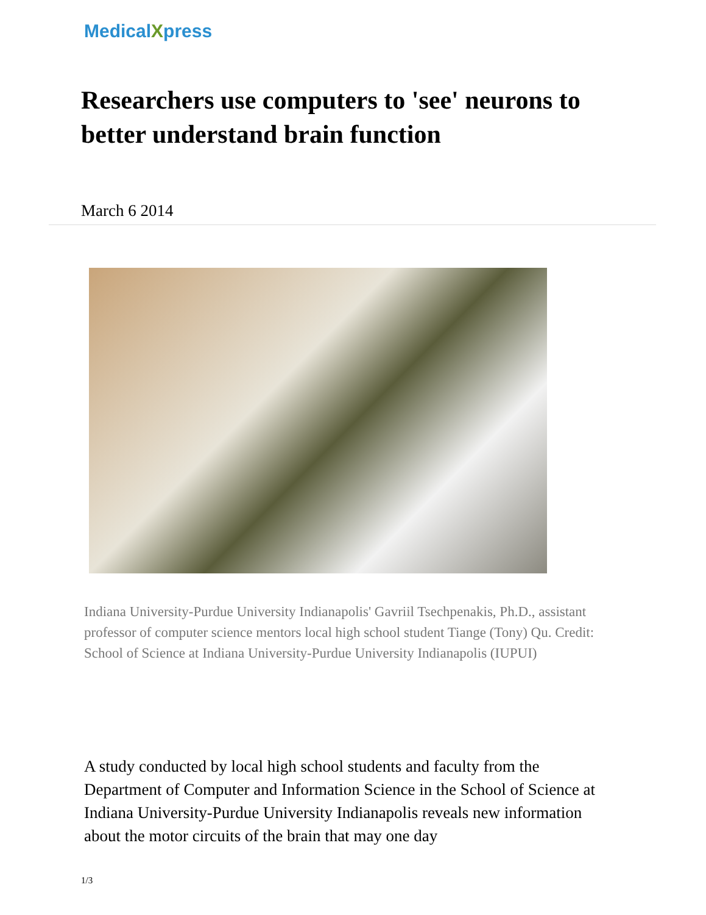MedicalXpress
Researchers use computers to 'see' neurons to better understand brain function
March 6 2014
Indiana University-Purdue University Indianapolis' Gavriil Tsechpenakis, Ph.D., assistant professor of computer science mentors local high school student Tiange (Tony) Qu. Credit: School of Science at Indiana University-Purdue University Indianapolis (IUPUI)
A study conducted by local high school students and faculty from the Department of Computer and Information Science in the School of Science at Indiana University-Purdue University Indianapolis reveals new information about the motor circuits of the brain that may one day
1/3